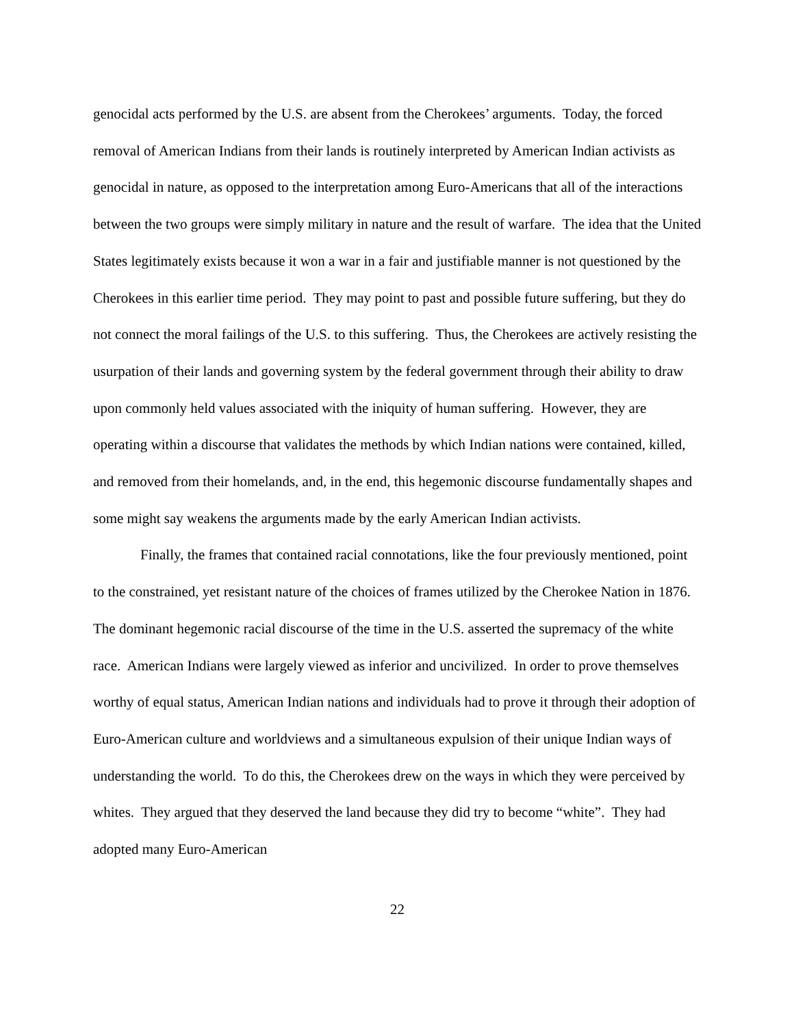genocidal acts performed by the U.S. are absent from the Cherokees’ arguments. Today, the forced removal of American Indians from their lands is routinely interpreted by American Indian activists as genocidal in nature, as opposed to the interpretation among Euro-Americans that all of the interactions between the two groups were simply military in nature and the result of warfare. The idea that the United States legitimately exists because it won a war in a fair and justifiable manner is not questioned by the Cherokees in this earlier time period. They may point to past and possible future suffering, but they do not connect the moral failings of the U.S. to this suffering. Thus, the Cherokees are actively resisting the usurpation of their lands and governing system by the federal government through their ability to draw upon commonly held values associated with the iniquity of human suffering. However, they are operating within a discourse that validates the methods by which Indian nations were contained, killed, and removed from their homelands, and, in the end, this hegemonic discourse fundamentally shapes and some might say weakens the arguments made by the early American Indian activists.
Finally, the frames that contained racial connotations, like the four previously mentioned, point to the constrained, yet resistant nature of the choices of frames utilized by the Cherokee Nation in 1876. The dominant hegemonic racial discourse of the time in the U.S. asserted the supremacy of the white race. American Indians were largely viewed as inferior and uncivilized. In order to prove themselves worthy of equal status, American Indian nations and individuals had to prove it through their adoption of Euro-American culture and worldviews and a simultaneous expulsion of their unique Indian ways of understanding the world. To do this, the Cherokees drew on the ways in which they were perceived by whites. They argued that they deserved the land because they did try to become “white”. They had adopted many Euro-American
22